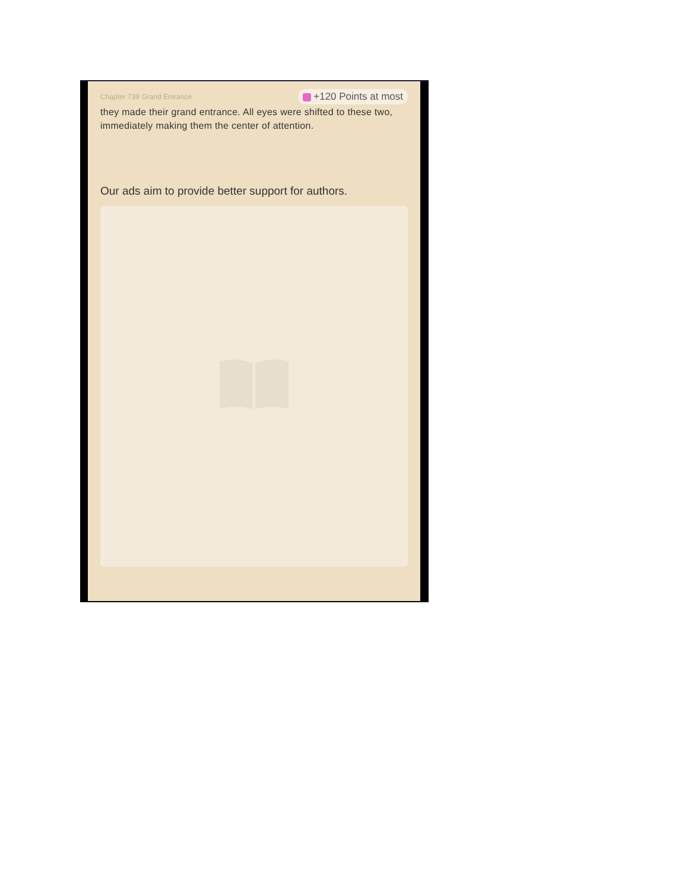Chapter 739 Grand Entrance +120 Points at most
they made their grand entrance. All eyes were shifted to these two, immediately making them the center of attention.
Our ads aim to provide better support for authors.